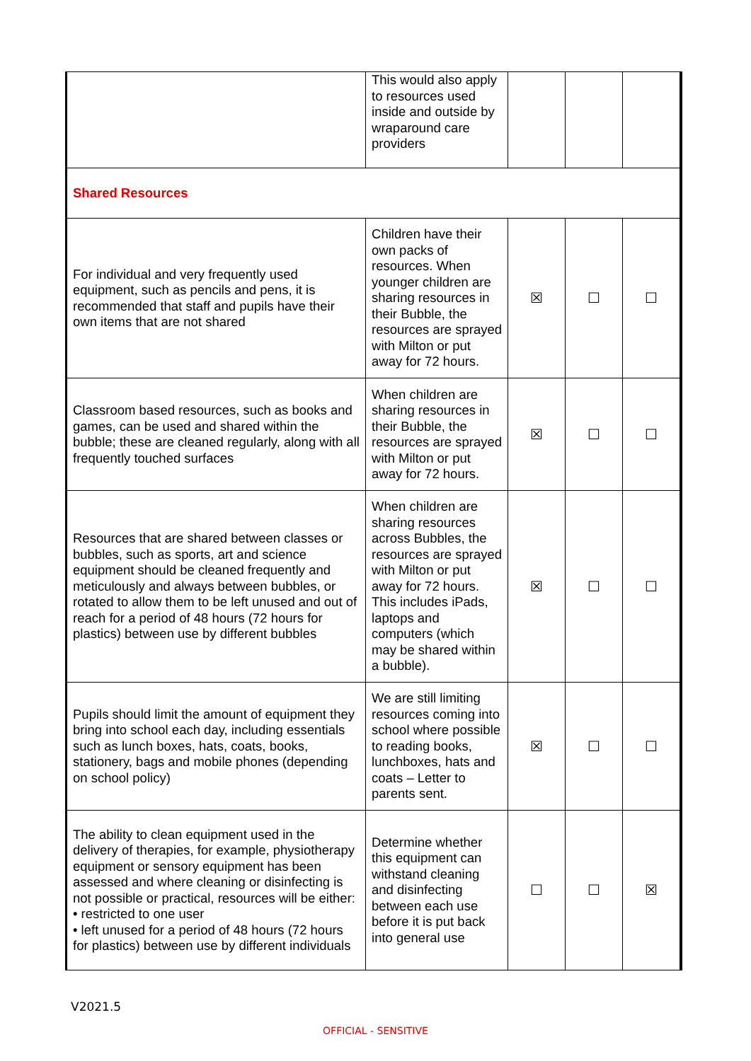| | This would also apply to resources used inside and outside by wraparound care providers | | | |
| Shared Resources | | | | |
| For individual and very frequently used equipment, such as pencils and pens, it is recommended that staff and pupils have their own items that are not shared | Children have their own packs of resources. When younger children are sharing resources in their Bubble, the resources are sprayed with Milton or put away for 72 hours. | ☒ | ☐ | ☐ |
| Classroom based resources, such as books and games, can be used and shared within the bubble; these are cleaned regularly, along with all frequently touched surfaces | When children are sharing resources in their Bubble, the resources are sprayed with Milton or put away for 72 hours. | ☒ | ☐ | ☐ |
| Resources that are shared between classes or bubbles, such as sports, art and science equipment should be cleaned frequently and meticulously and always between bubbles, or rotated to allow them to be left unused and out of reach for a period of 48 hours (72 hours for plastics) between use by different bubbles | When children are sharing resources across Bubbles, the resources are sprayed with Milton or put away for 72 hours. This includes iPads, laptops and computers (which may be shared within a bubble). | ☒ | ☐ | ☐ |
| Pupils should limit the amount of equipment they bring into school each day, including essentials such as lunch boxes, hats, coats, books, stationery, bags and mobile phones (depending on school policy) | We are still limiting resources coming into school where possible to reading books, lunchboxes, hats and coats – Letter to parents sent. | ☒ | ☐ | ☐ |
| The ability to clean equipment used in the delivery of therapies, for example, physiotherapy equipment or sensory equipment has been assessed and where cleaning or disinfecting is not possible or practical, resources will be either: • restricted to one user • left unused for a period of 48 hours (72 hours for plastics) between use by different individuals | Determine whether this equipment can withstand cleaning and disinfecting between each use before it is put back into general use | ☐ | ☐ | ☒ |
V2021.5
OFFICIAL - SENSITIVE